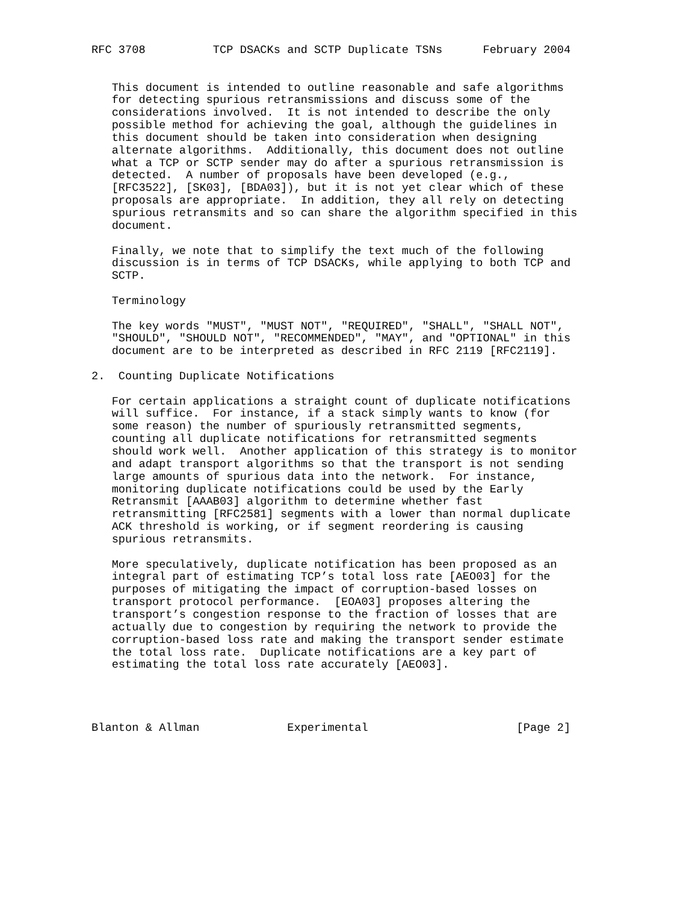RFC 3708          TCP DSACKs and SCTP Duplicate TSNs      February 2004


   This document is intended to outline reasonable and safe algorithms
   for detecting spurious retransmissions and discuss some of the
   considerations involved.  It is not intended to describe the only
   possible method for achieving the goal, although the guidelines in
   this document should be taken into consideration when designing
   alternate algorithms.  Additionally, this document does not outline
   what a TCP or SCTP sender may do after a spurious retransmission is
   detected.  A number of proposals have been developed (e.g.,
   [RFC3522], [SK03], [BDA03]), but it is not yet clear which of these
   proposals are appropriate.  In addition, they all rely on detecting
   spurious retransmits and so can share the algorithm specified in this
   document.

   Finally, we note that to simplify the text much of the following
   discussion is in terms of TCP DSACKs, while applying to both TCP and
   SCTP.

   Terminology

   The key words "MUST", "MUST NOT", "REQUIRED", "SHALL", "SHALL NOT",
   "SHOULD", "SHOULD NOT", "RECOMMENDED", "MAY", and "OPTIONAL" in this
   document are to be interpreted as described in RFC 2119 [RFC2119].

2.  Counting Duplicate Notifications

   For certain applications a straight count of duplicate notifications
   will suffice.  For instance, if a stack simply wants to know (for
   some reason) the number of spuriously retransmitted segments,
   counting all duplicate notifications for retransmitted segments
   should work well.  Another application of this strategy is to monitor
   and adapt transport algorithms so that the transport is not sending
   large amounts of spurious data into the network.  For instance,
   monitoring duplicate notifications could be used by the Early
   Retransmit [AAAB03] algorithm to determine whether fast
   retransmitting [RFC2581] segments with a lower than normal duplicate
   ACK threshold is working, or if segment reordering is causing
   spurious retransmits.

   More speculatively, duplicate notification has been proposed as an
   integral part of estimating TCP’s total loss rate [AEO03] for the
   purposes of mitigating the impact of corruption-based losses on
   transport protocol performance.  [EOA03] proposes altering the
   transport’s congestion response to the fraction of losses that are
   actually due to congestion by requiring the network to provide the
   corruption-based loss rate and making the transport sender estimate
   the total loss rate.  Duplicate notifications are a key part of
   estimating the total loss rate accurately [AEO03].




Blanton & Allman             Experimental                      [Page 2]